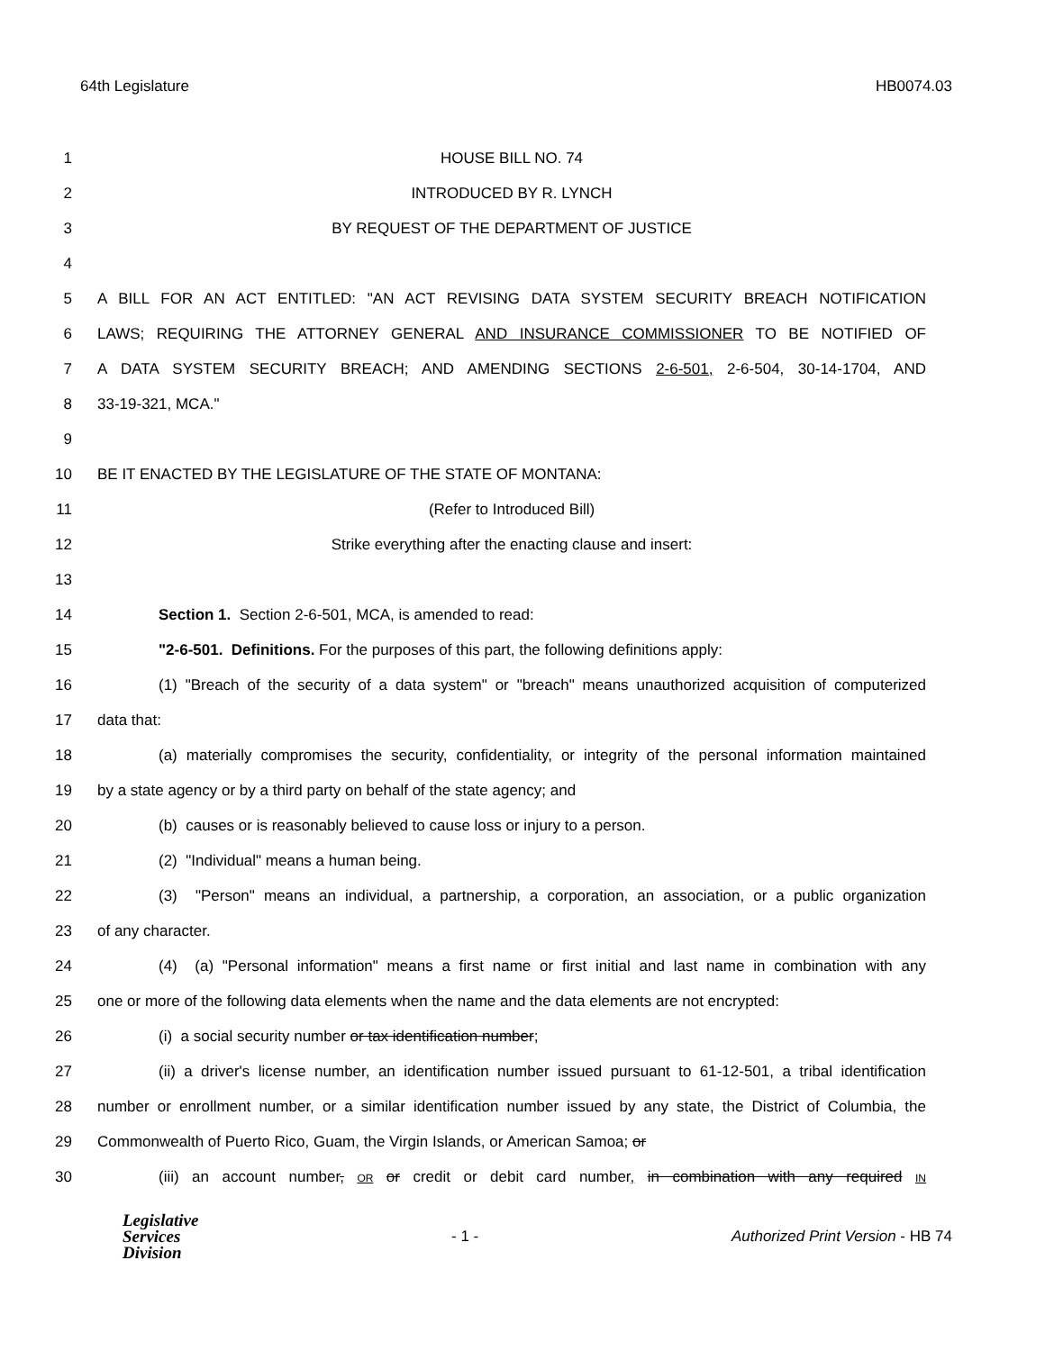64th Legislature HB0074.03
1 HOUSE BILL NO. 74
2 INTRODUCED BY R. LYNCH
3 BY REQUEST OF THE DEPARTMENT OF JUSTICE
4
5 A BILL FOR AN ACT ENTITLED: "AN ACT REVISING DATA SYSTEM SECURITY BREACH NOTIFICATION
6 LAWS; REQUIRING THE ATTORNEY GENERAL AND INSURANCE COMMISSIONER TO BE NOTIFIED OF
7 A DATA SYSTEM SECURITY BREACH; AND AMENDING SECTIONS 2-6-501, 2-6-504, 30-14-1704, AND
8 33-19-321, MCA."
9
10 BE IT ENACTED BY THE LEGISLATURE OF THE STATE OF MONTANA:
11 (Refer to Introduced Bill)
12 Strike everything after the enacting clause and insert:
13
14 Section 1. Section 2-6-501, MCA, is amended to read:
15 "2-6-501. Definitions. For the purposes of this part, the following definitions apply:
16 (1) "Breach of the security of a data system" or "breach" means unauthorized acquisition of computerized
17 data that:
18 (a) materially compromises the security, confidentiality, or integrity of the personal information maintained
19 by a state agency or by a third party on behalf of the state agency; and
20 (b) causes or is reasonably believed to cause loss or injury to a person.
21 (2) "Individual" means a human being.
22 (3) "Person" means an individual, a partnership, a corporation, an association, or a public organization
23 of any character.
24 (4) (a) "Personal information" means a first name or first initial and last name in combination with any
25 one or more of the following data elements when the name and the data elements are not encrypted:
26 (i) a social security number or tax identification number;
27 (ii) a driver's license number, an identification number issued pursuant to 61-12-501, a tribal identification
28 number or enrollment number, or a similar identification number issued by any state, the District of Columbia, the
29 Commonwealth of Puerto Rico, Guam, the Virgin Islands, or American Samoa; or
30 (iii) an account number, OR or credit or debit card number, in combination with any required IN
Legislative
Services
Division
- 1 -
Authorized Print Version - HB 74